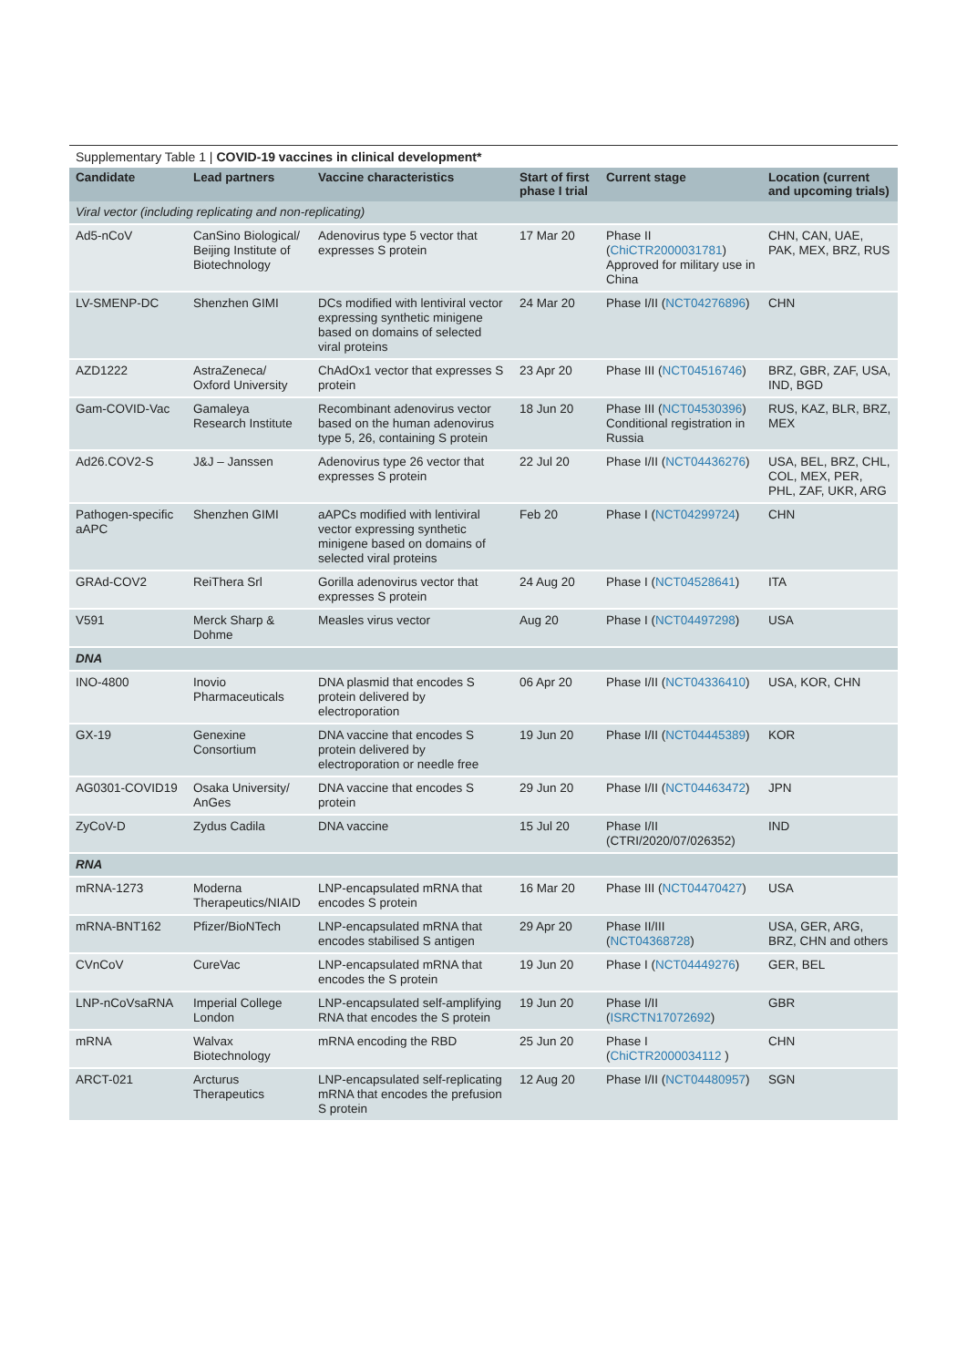Supplementary Table 1 | COVID-19 vaccines in clinical development*
| Candidate | Lead partners | Vaccine characteristics | Start of first phase I trial | Current stage | Location (current and upcoming trials) |
| --- | --- | --- | --- | --- | --- |
| Viral vector (including replicating and non-replicating) | | | | | |
| Ad5-nCoV | CanSino Biological/ Beijing Institute of Biotechnology | Adenovirus type 5 vector that expresses S protein | 17 Mar 20 | Phase II ( ChiCTR2000031781 ) Approved for military use in China | CHN, CAN, UAE, PAK, MEX, BRZ, RUS |
| LV-SMENP-DC | Shenzhen GIMI | DCs modified with lentiviral vector expressing synthetic minigene based on domains of selected viral proteins | 24 Mar 20 | Phase I/II ( NCT04276896 ) | CHN |
| AZD1222 | AstraZeneca/ Oxford University | ChAdOx1 vector that expresses S protein | 23 Apr 20 | Phase III ( NCT04516746 ) | BRZ, GBR, ZAF, USA, IND, BGD |
| Gam-COVID-Vac | Gamaleya Research Institute | Recombinant adenovirus vector based on the human adenovirus type 5, 26, containing S protein | 18 Jun 20 | Phase III ( NCT04530396 ) Conditional registration in Russia | RUS, KAZ, BLR, BRZ, MEX |
| Ad26.COV2-S | J&J – Janssen | Adenovirus type 26 vector that expresses S protein | 22 Jul 20 | Phase I/II ( NCT04436276 ) | USA, BEL, BRZ, CHL, COL, MEX, PER, PHL, ZAF, UKR, ARG |
| Pathogen-specific aAPC | Shenzhen GIMI | aAPCs modified with lentiviral vector expressing synthetic minigene based on domains of selected viral proteins | Feb 20 | Phase I ( NCT04299724 ) | CHN |
| GRAd-COV2 | ReiThera Srl | Gorilla adenovirus vector that expresses S protein | 24 Aug 20 | Phase I ( NCT04528641 ) | ITA |
| V591 | Merck Sharp & Dohme | Measles virus vector | Aug 20 | Phase I ( NCT04497298 ) | USA |
| DNA | | | | | |
| INO-4800 | Inovio Pharmaceuticals | DNA plasmid that encodes S protein delivered by electroporation | 06 Apr 20 | Phase I/II ( NCT04336410 ) | USA, KOR, CHN |
| GX-19 | Genexine Consortium | DNA vaccine that encodes S protein delivered by electroporation or needle free | 19 Jun 20 | Phase I/II ( NCT04445389 ) | KOR |
| AG0301-COVID19 | Osaka University/ AnGes | DNA vaccine that encodes S protein | 29 Jun 20 | Phase I/II ( NCT04463472 ) | JPN |
| ZyCoV-D | Zydus Cadila | DNA vaccine | 15 Jul 20 | Phase I/II (CTRI/2020/07/026352) | IND |
| RNA | | | | | |
| mRNA-1273 | Moderna Therapeutics/NIAID | LNP-encapsulated mRNA that encodes S protein | 16 Mar 20 | Phase III ( NCT04470427 ) | USA |
| mRNA-BNT162 | Pfizer/BioNTech | LNP-encapsulated mRNA that encodes stabilised S antigen | 29 Apr 20 | Phase II/III ( NCT04368728 ) | USA, GER, ARG, BRZ, CHN and others |
| CVnCoV | CureVac | LNP-encapsulated mRNA that encodes the S protein | 19 Jun 20 | Phase I ( NCT04449276 ) | GER, BEL |
| LNP-nCoVsaRNA | Imperial College London | LNP-encapsulated self-amplifying RNA that encodes the S protein | 19 Jun 20 | Phase I/II ( ISRCTN17072692 ) | GBR |
| mRNA | Walvax Biotechnology | mRNA encoding the RBD | 25 Jun 20 | Phase I ( ChiCTR2000034112 ) | CHN |
| ARCT-021 | Arcturus Therapeutics | LNP-encapsulated self-replicating mRNA that encodes the prefusion S protein | 12 Aug 20 | Phase I/II ( NCT04480957 ) | SGN |